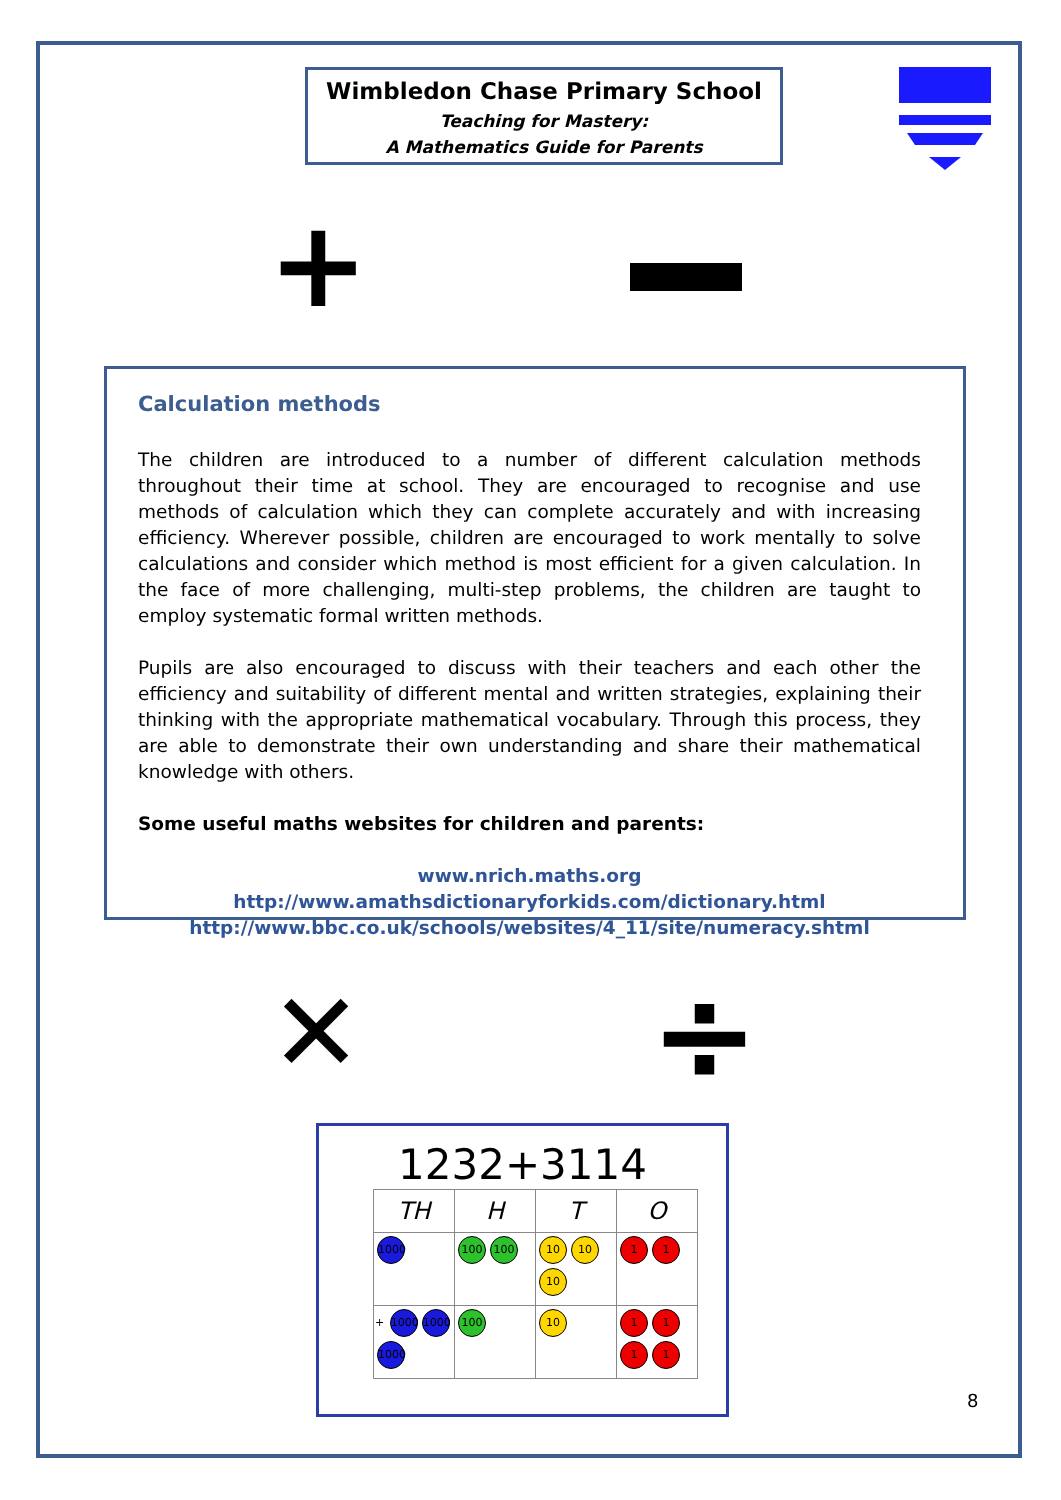Wimbledon Chase Primary School
Teaching for Mastery:
A Mathematics Guide for Parents
+
Calculation methods
The children are introduced to a number of different calculation methods throughout their time at school. They are encouraged to recognise and use methods of calculation which they can complete accurately and with increasing efficiency. Wherever possible, children are encouraged to work mentally to solve calculations and consider which method is most efficient for a given calculation. In the face of more challenging, multi-step problems, the children are taught to employ systematic formal written methods.
Pupils are also encouraged to discuss with their teachers and each other the efficiency and suitability of different mental and written strategies, explaining their thinking with the appropriate mathematical vocabulary. Through this process, they are able to demonstrate their own understanding and share their mathematical knowledge with others.
Some useful maths websites for children and parents:
www.nrich.maths.org
http://www.amathsdictionaryforkids.com/dictionary.html
http://www.bbc.co.uk/schools/websites/4_11/site/numeracy.shtml
✕ ÷
1232+3114
| TH | H | T | O |
| --- | --- | --- | --- |
| 1000 | 100 100 | 10 10 10 | 1 1 |
| + 1000 1000 1000 | 100 | 10 | 1 1 1 1 |
8